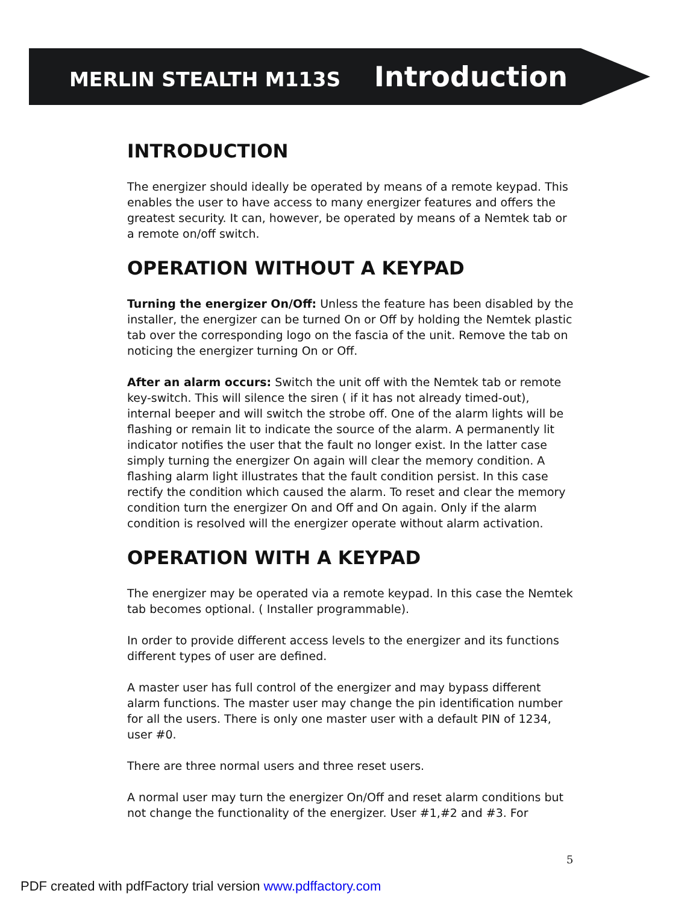MERLIN STEALTH M113S Introduction
INTRODUCTION
The energizer should ideally be operated by means of a remote keypad. This enables the user to have access to many energizer features and offers the greatest security. It can, however, be operated by means of a Nemtek tab or a remote on/off switch.
OPERATION WITHOUT A KEYPAD
Turning the energizer On/Off: Unless the feature has been disabled by the installer, the energizer can be turned On or Off by holding the Nemtek plastic tab over the corresponding logo on the fascia of the unit. Remove the tab on noticing the energizer turning On or Off.
After an alarm occurs: Switch the unit off with the Nemtek tab or remote key-switch. This will silence the siren ( if it has not already timed-out), internal beeper and will switch the strobe off. One of the alarm lights will be flashing or remain lit to indicate the source of the alarm. A permanently lit indicator notifies the user that the fault no longer exist. In the latter case simply turning the energizer On again will clear the memory condition. A flashing alarm light illustrates that the fault condition persist. In this case rectify the condition which caused the alarm. To reset and clear the memory condition turn the energizer On and Off and On again. Only if the alarm condition is resolved will the energizer operate without alarm activation.
OPERATION WITH A KEYPAD
The energizer may be operated via a remote keypad. In this case the Nemtek tab becomes optional. ( Installer programmable).
In order to provide different access levels to the energizer and its functions different types of user are defined.
A master user has full control of the energizer and may bypass different alarm functions. The master user may change the pin identification number for all the users. There is only one master user with a default PIN of 1234, user #0.
There are three normal users and three reset users.
A normal user may turn the energizer On/Off and reset alarm conditions but not change the functionality of the energizer. User #1,#2 and #3. For
5
PDF created with pdfFactory trial version www.pdffactory.com